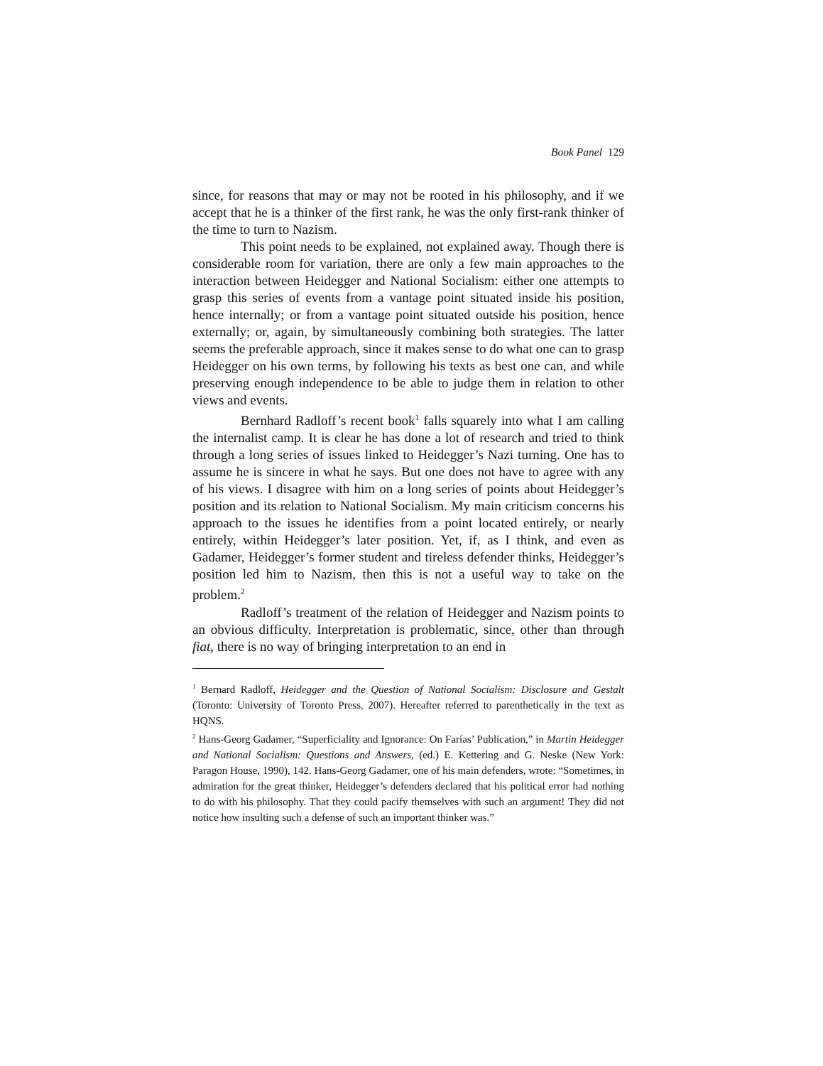Book Panel 129
since, for reasons that may or may not be rooted in his philosophy, and if we accept that he is a thinker of the first rank, he was the only first-rank thinker of the time to turn to Nazism.
This point needs to be explained, not explained away. Though there is considerable room for variation, there are only a few main approaches to the interaction between Heidegger and National Socialism: either one attempts to grasp this series of events from a vantage point situated inside his position, hence internally; or from a vantage point situated outside his position, hence externally; or, again, by simultaneously combining both strategies. The latter seems the preferable approach, since it makes sense to do what one can to grasp Heidegger on his own terms, by following his texts as best one can, and while preserving enough independence to be able to judge them in relation to other views and events.
Bernhard Radloff’s recent book<sup>1</sup> falls squarely into what I am calling the internalist camp. It is clear he has done a lot of research and tried to think through a long series of issues linked to Heidegger’s Nazi turning. One has to assume he is sincere in what he says. But one does not have to agree with any of his views. I disagree with him on a long series of points about Heidegger’s position and its relation to National Socialism. My main criticism concerns his approach to the issues he identifies from a point located entirely, or nearly entirely, within Heidegger’s later position. Yet, if, as I think, and even as Gadamer, Heidegger’s former student and tireless defender thinks, Heidegger’s position led him to Nazism, then this is not a useful way to take on the problem.<sup>2</sup>
Radloff’s treatment of the relation of Heidegger and Nazism points to an obvious difficulty. Interpretation is problematic, since, other than through fiat, there is no way of bringing interpretation to an end in
<sup>1</sup> Bernard Radloff, Heidegger and the Question of National Socialism: Disclosure and Gestalt (Toronto: University of Toronto Press, 2007). Hereafter referred to parenthetically in the text as HQNS.
<sup>2</sup> Hans-Georg Gadamer, “Superficiality and Ignorance: On Farías’ Publication,” in Martin Heidegger and National Socialism: Questions and Answers, (ed.) E. Kettering and G. Neske (New York: Paragon House, 1990), 142. Hans-Georg Gadamer, one of his main defenders, wrote: “Sometimes, in admiration for the great thinker, Heidegger’s defenders declared that his political error had nothing to do with his philosophy. That they could pacify themselves with such an argument! They did not notice how insulting such a defense of such an important thinker was.”